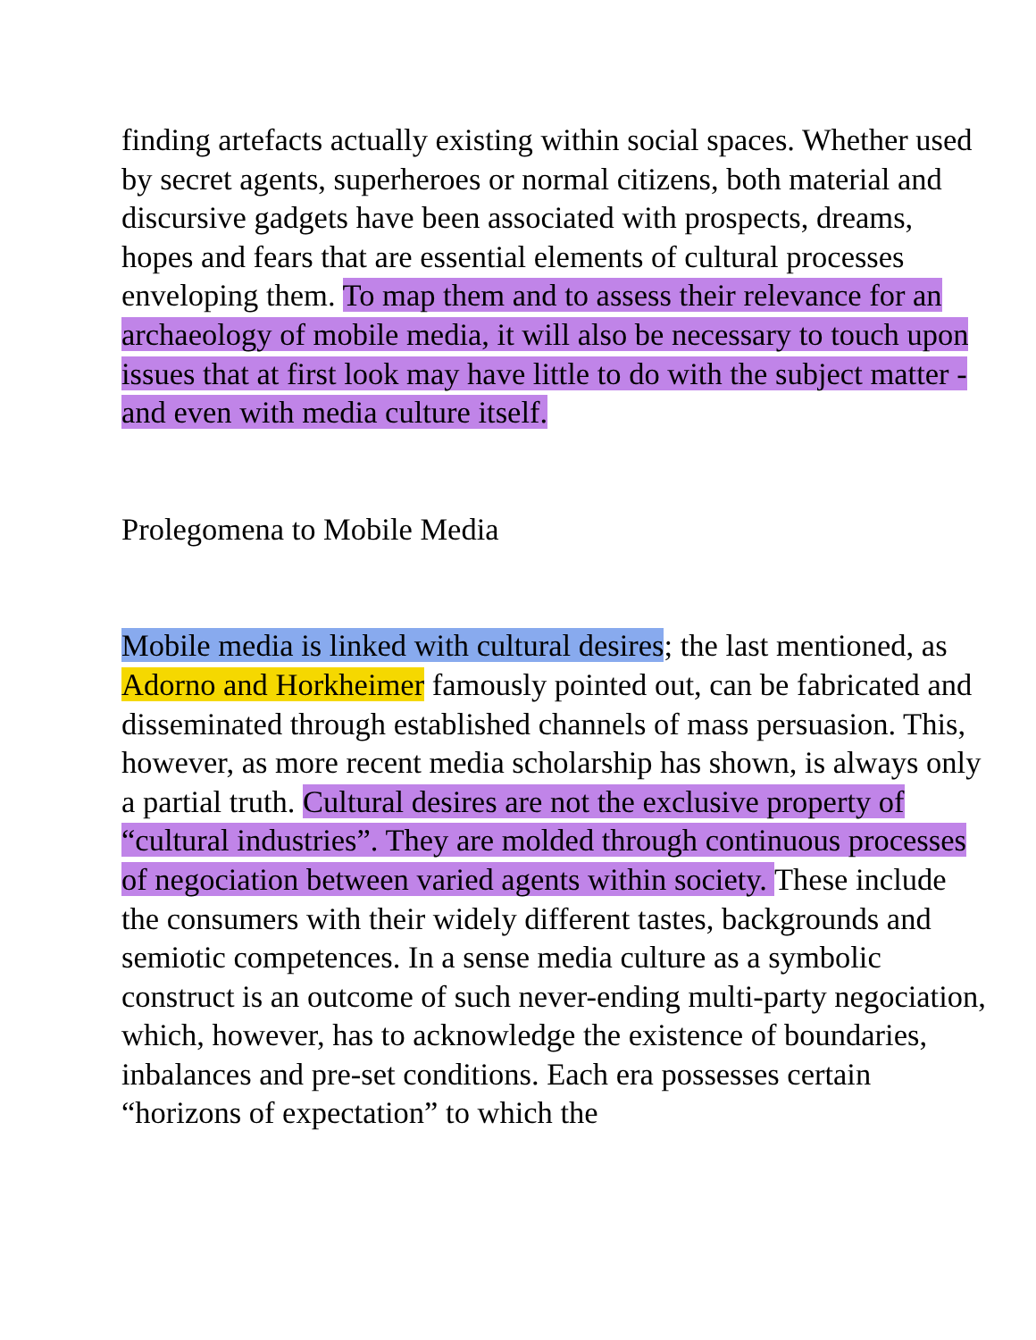finding artefacts actually existing within social spaces. Whether used by secret agents, superheroes or normal citizens, both material and discursive gadgets have been associated with prospects, dreams, hopes and fears that are essential elements of cultural processes enveloping them. To map them and to assess their relevance for an archaeology of mobile media, it will also be necessary to touch upon issues that at first look may have little to do with the subject matter - and even with media culture itself.
Prolegomena to Mobile Media
Mobile media is linked with cultural desires; the last mentioned, as Adorno and Horkheimer famously pointed out, can be fabricated and disseminated through established channels of mass persuasion. This, however, as more recent media scholarship has shown, is always only a partial truth. Cultural desires are not the exclusive property of “cultural industries”. They are molded through continuous processes of negociation between varied agents within society. These include the consumers with their widely different tastes, backgrounds and semiotic competences. In a sense media culture as a symbolic construct is an outcome of such never-ending multi-party negociation, which, however, has to acknowledge the existence of boundaries, inbalances and pre-set conditions. Each era possesses certain “horizons of expectation” to which the